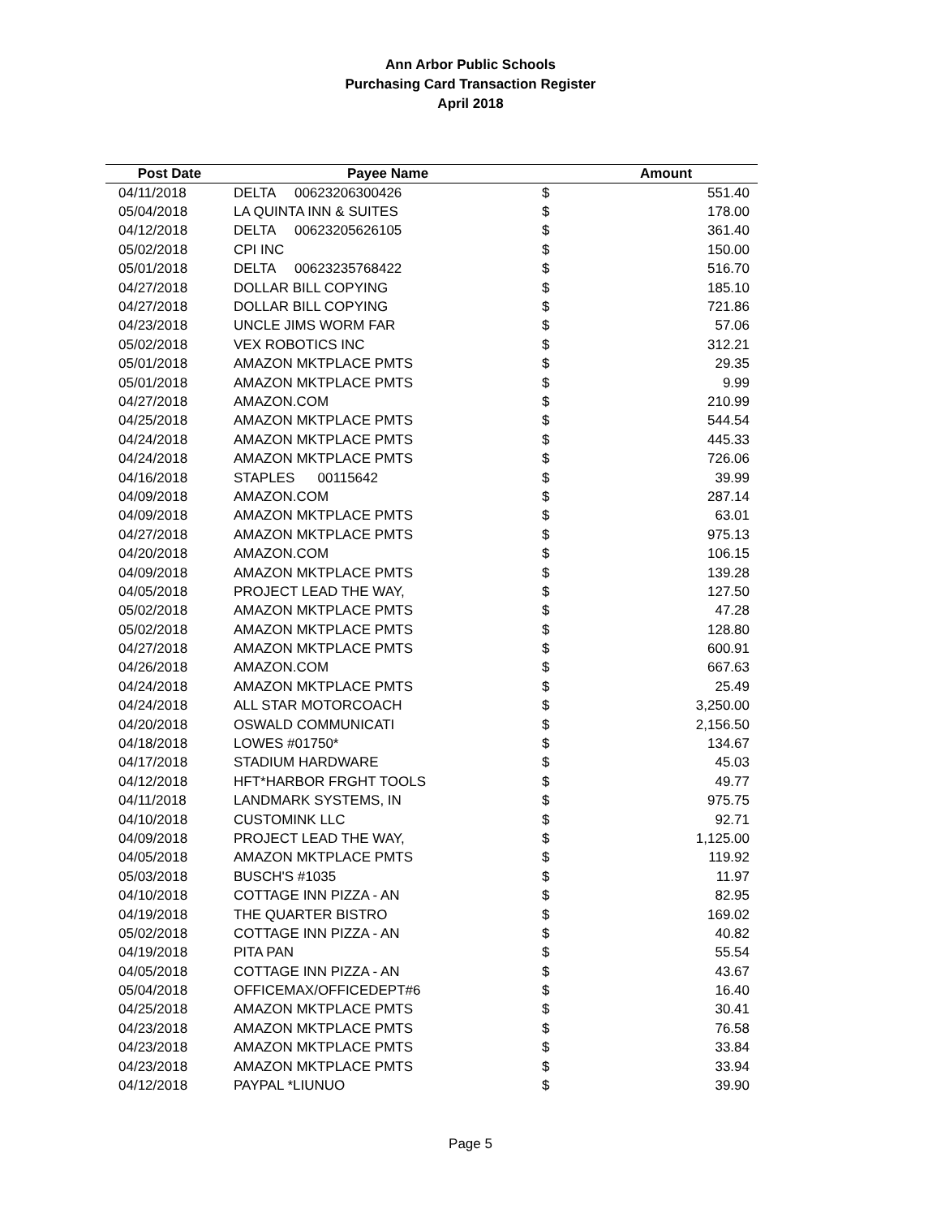Ann Arbor Public Schools
Purchasing Card Transaction Register
April 2018
| Post Date | Payee Name | | Amount |
| --- | --- | --- | --- |
| 04/11/2018 | DELTA 00623206300426 | $ | 551.40 |
| 05/04/2018 | LA QUINTA INN & SUITES | $ | 178.00 |
| 04/12/2018 | DELTA 00623205626105 | $ | 361.40 |
| 05/02/2018 | CPI INC | $ | 150.00 |
| 05/01/2018 | DELTA 00623235768422 | $ | 516.70 |
| 04/27/2018 | DOLLAR BILL COPYING | $ | 185.10 |
| 04/27/2018 | DOLLAR BILL COPYING | $ | 721.86 |
| 04/23/2018 | UNCLE JIMS WORM FAR | $ | 57.06 |
| 05/02/2018 | VEX ROBOTICS INC | $ | 312.21 |
| 05/01/2018 | AMAZON MKTPLACE PMTS | $ | 29.35 |
| 05/01/2018 | AMAZON MKTPLACE PMTS | $ | 9.99 |
| 04/27/2018 | AMAZON.COM | $ | 210.99 |
| 04/25/2018 | AMAZON MKTPLACE PMTS | $ | 544.54 |
| 04/24/2018 | AMAZON MKTPLACE PMTS | $ | 445.33 |
| 04/24/2018 | AMAZON MKTPLACE PMTS | $ | 726.06 |
| 04/16/2018 | STAPLES 00115642 | $ | 39.99 |
| 04/09/2018 | AMAZON.COM | $ | 287.14 |
| 04/09/2018 | AMAZON MKTPLACE PMTS | $ | 63.01 |
| 04/27/2018 | AMAZON MKTPLACE PMTS | $ | 975.13 |
| 04/20/2018 | AMAZON.COM | $ | 106.15 |
| 04/09/2018 | AMAZON MKTPLACE PMTS | $ | 139.28 |
| 04/05/2018 | PROJECT LEAD THE WAY, | $ | 127.50 |
| 05/02/2018 | AMAZON MKTPLACE PMTS | $ | 47.28 |
| 05/02/2018 | AMAZON MKTPLACE PMTS | $ | 128.80 |
| 04/27/2018 | AMAZON MKTPLACE PMTS | $ | 600.91 |
| 04/26/2018 | AMAZON.COM | $ | 667.63 |
| 04/24/2018 | AMAZON MKTPLACE PMTS | $ | 25.49 |
| 04/24/2018 | ALL STAR MOTORCOACH | $ | 3,250.00 |
| 04/20/2018 | OSWALD COMMUNICATI | $ | 2,156.50 |
| 04/18/2018 | LOWES #01750* | $ | 134.67 |
| 04/17/2018 | STADIUM HARDWARE | $ | 45.03 |
| 04/12/2018 | HFT*HARBOR FRGHT TOOLS | $ | 49.77 |
| 04/11/2018 | LANDMARK SYSTEMS, IN | $ | 975.75 |
| 04/10/2018 | CUSTOMINK LLC | $ | 92.71 |
| 04/09/2018 | PROJECT LEAD THE WAY, | $ | 1,125.00 |
| 04/05/2018 | AMAZON MKTPLACE PMTS | $ | 119.92 |
| 05/03/2018 | BUSCH'S #1035 | $ | 11.97 |
| 04/10/2018 | COTTAGE INN PIZZA - AN | $ | 82.95 |
| 04/19/2018 | THE QUARTER BISTRO | $ | 169.02 |
| 05/02/2018 | COTTAGE INN PIZZA - AN | $ | 40.82 |
| 04/19/2018 | PITA PAN | $ | 55.54 |
| 04/05/2018 | COTTAGE INN PIZZA - AN | $ | 43.67 |
| 05/04/2018 | OFFICEMAX/OFFICEDEPT#6 | $ | 16.40 |
| 04/25/2018 | AMAZON MKTPLACE PMTS | $ | 30.41 |
| 04/23/2018 | AMAZON MKTPLACE PMTS | $ | 76.58 |
| 04/23/2018 | AMAZON MKTPLACE PMTS | $ | 33.84 |
| 04/23/2018 | AMAZON MKTPLACE PMTS | $ | 33.94 |
| 04/12/2018 | PAYPAL *LIUNUO | $ | 39.90 |
Page 5